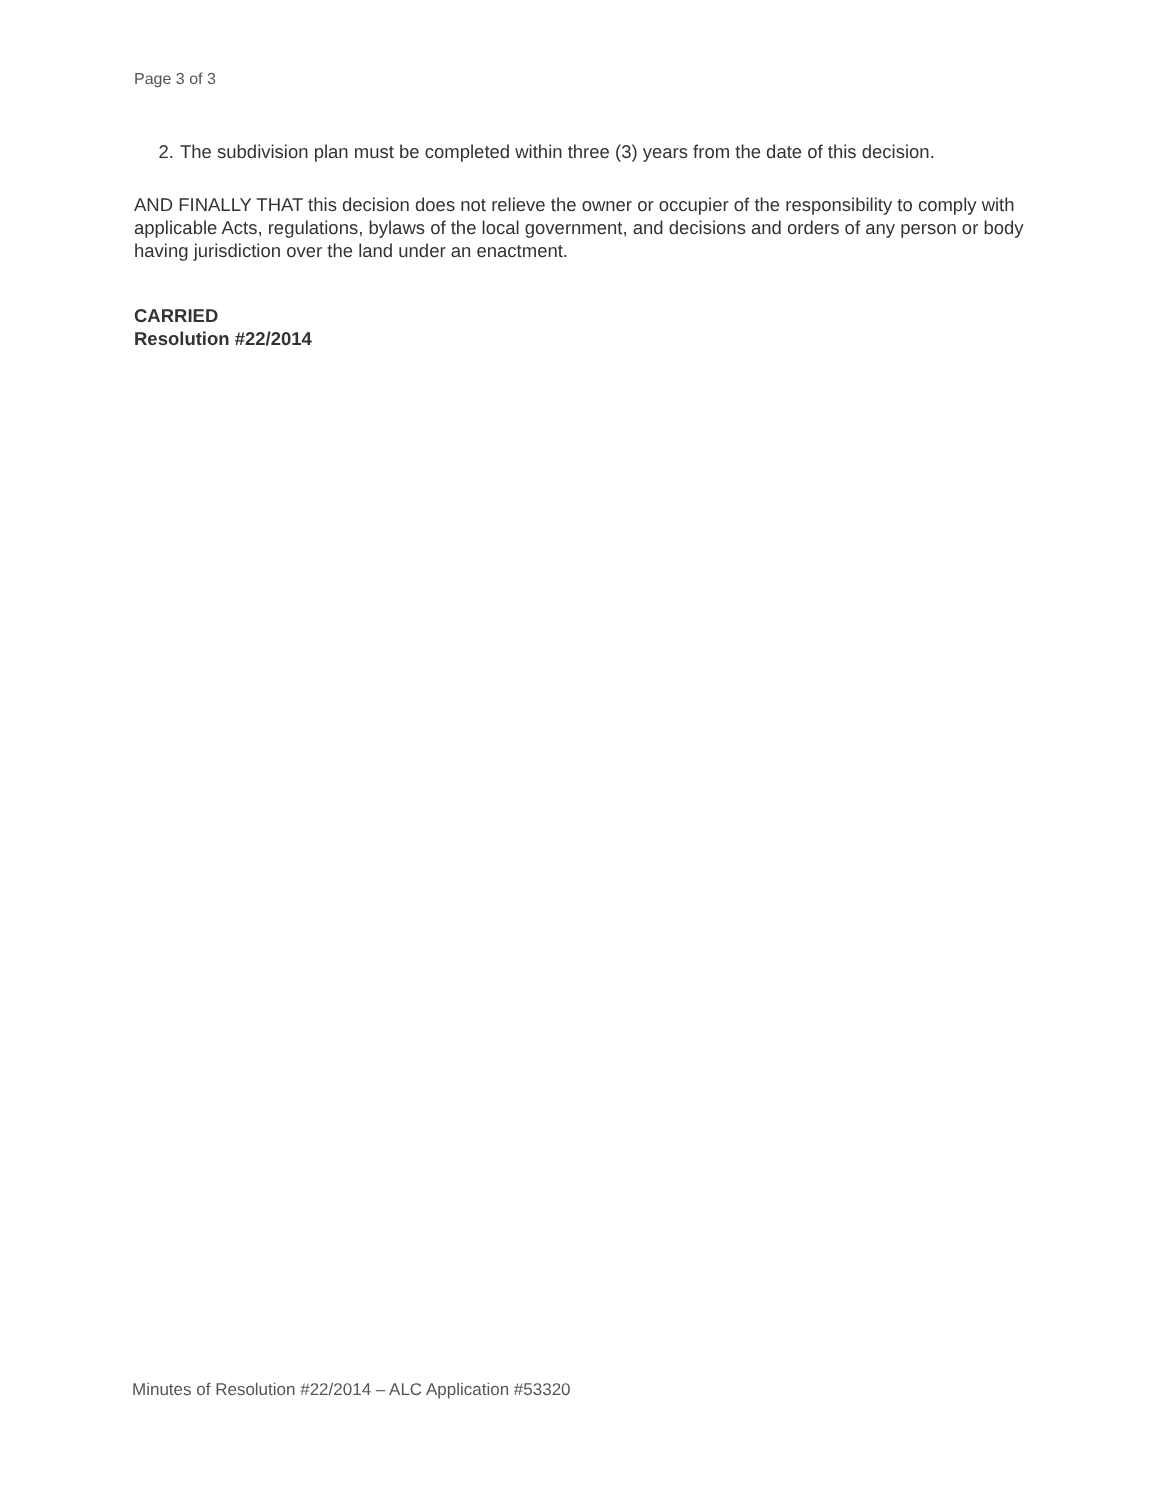Page 3 of 3
2. The subdivision plan must be completed within three (3) years from the date of this decision.
AND FINALLY THAT this decision does not relieve the owner or occupier of the responsibility to comply with applicable Acts, regulations, bylaws of the local government, and decisions and orders of any person or body having jurisdiction over the land under an enactment.
CARRIED
Resolution #22/2014
Minutes of Resolution #22/2014 – ALC Application #53320